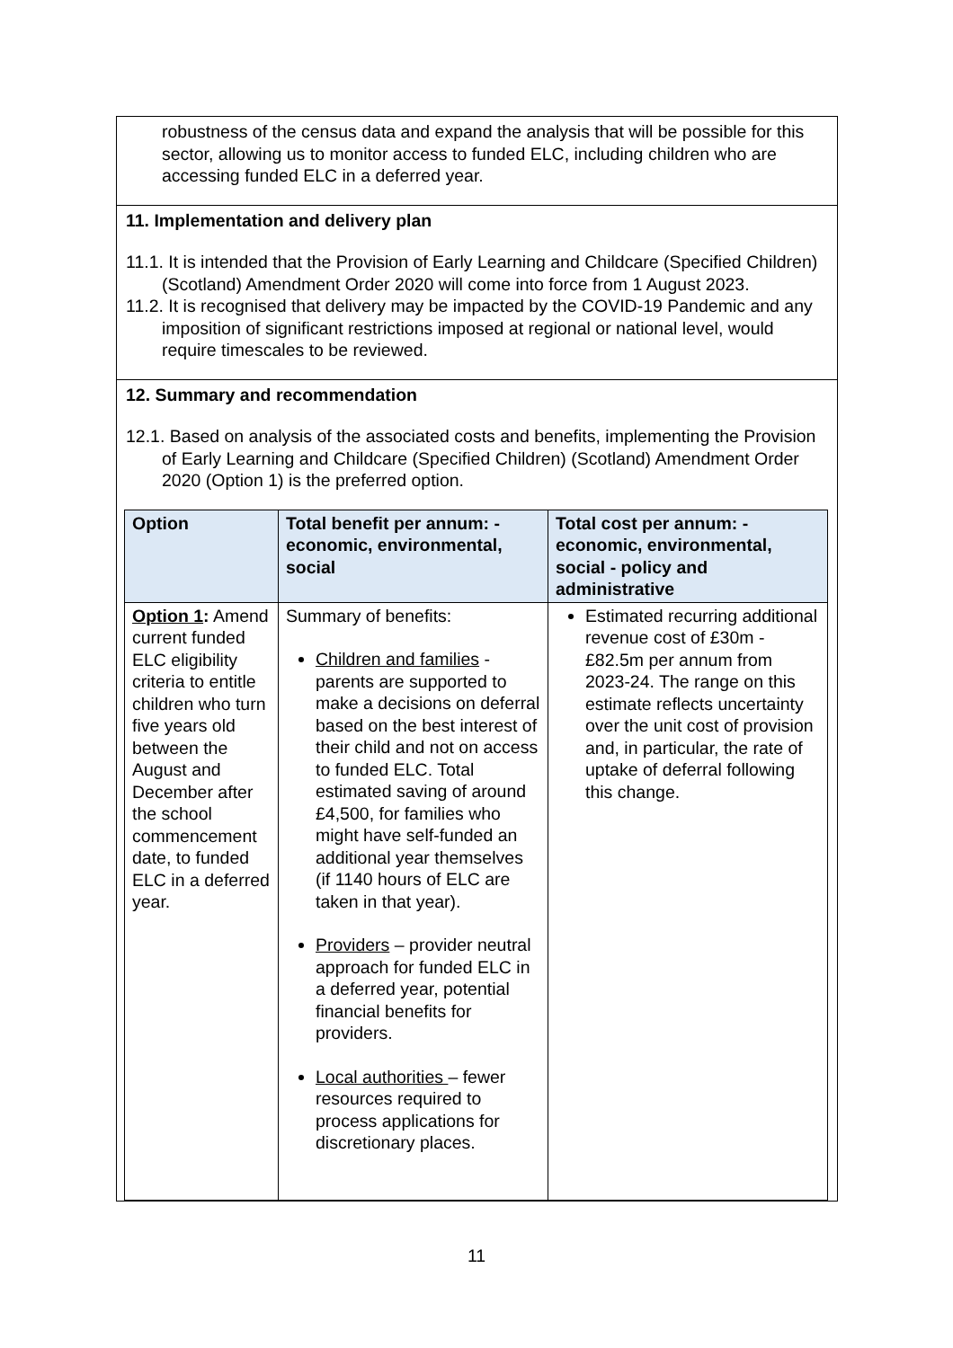robustness of the census data and expand the analysis that will be possible for this sector, allowing us to monitor access to funded ELC, including children who are accessing funded ELC in a deferred year.
11. Implementation and delivery plan
11.1. It is intended that the Provision of Early Learning and Childcare (Specified Children) (Scotland) Amendment Order 2020 will come into force from 1 August 2023.
11.2. It is recognised that delivery may be impacted by the COVID-19 Pandemic and any imposition of significant restrictions imposed at regional or national level, would require timescales to be reviewed.
12. Summary and recommendation
12.1. Based on analysis of the associated costs and benefits, implementing the Provision of Early Learning and Childcare (Specified Children) (Scotland) Amendment Order 2020 (Option 1) is the preferred option.
| Option | Total benefit per annum: - economic, environmental, social | Total cost per annum: - economic, environmental, social - policy and administrative |
| --- | --- | --- |
| Option 1 : Amend current funded ELC eligibility criteria to entitle children who turn five years old between the August and December after the school commencement date, to funded ELC in a deferred year. | Summary of benefits: Children and families - parents are supported to make a decisions on deferral based on the best interest of their child and not on access to funded ELC. Total estimated saving of around £4,500, for families who might have self-funded an additional year themselves (if 1140 hours of ELC are taken in that year). Providers – provider neutral approach for funded ELC in a deferred year, potential financial benefits for providers. Local authorities – fewer resources required to process applications for discretionary places. | Estimated recurring additional revenue cost of £30m - £82.5m per annum from 2023-24. The range on this estimate reflects uncertainty over the unit cost of provision and, in particular, the rate of uptake of deferral following this change. |
11